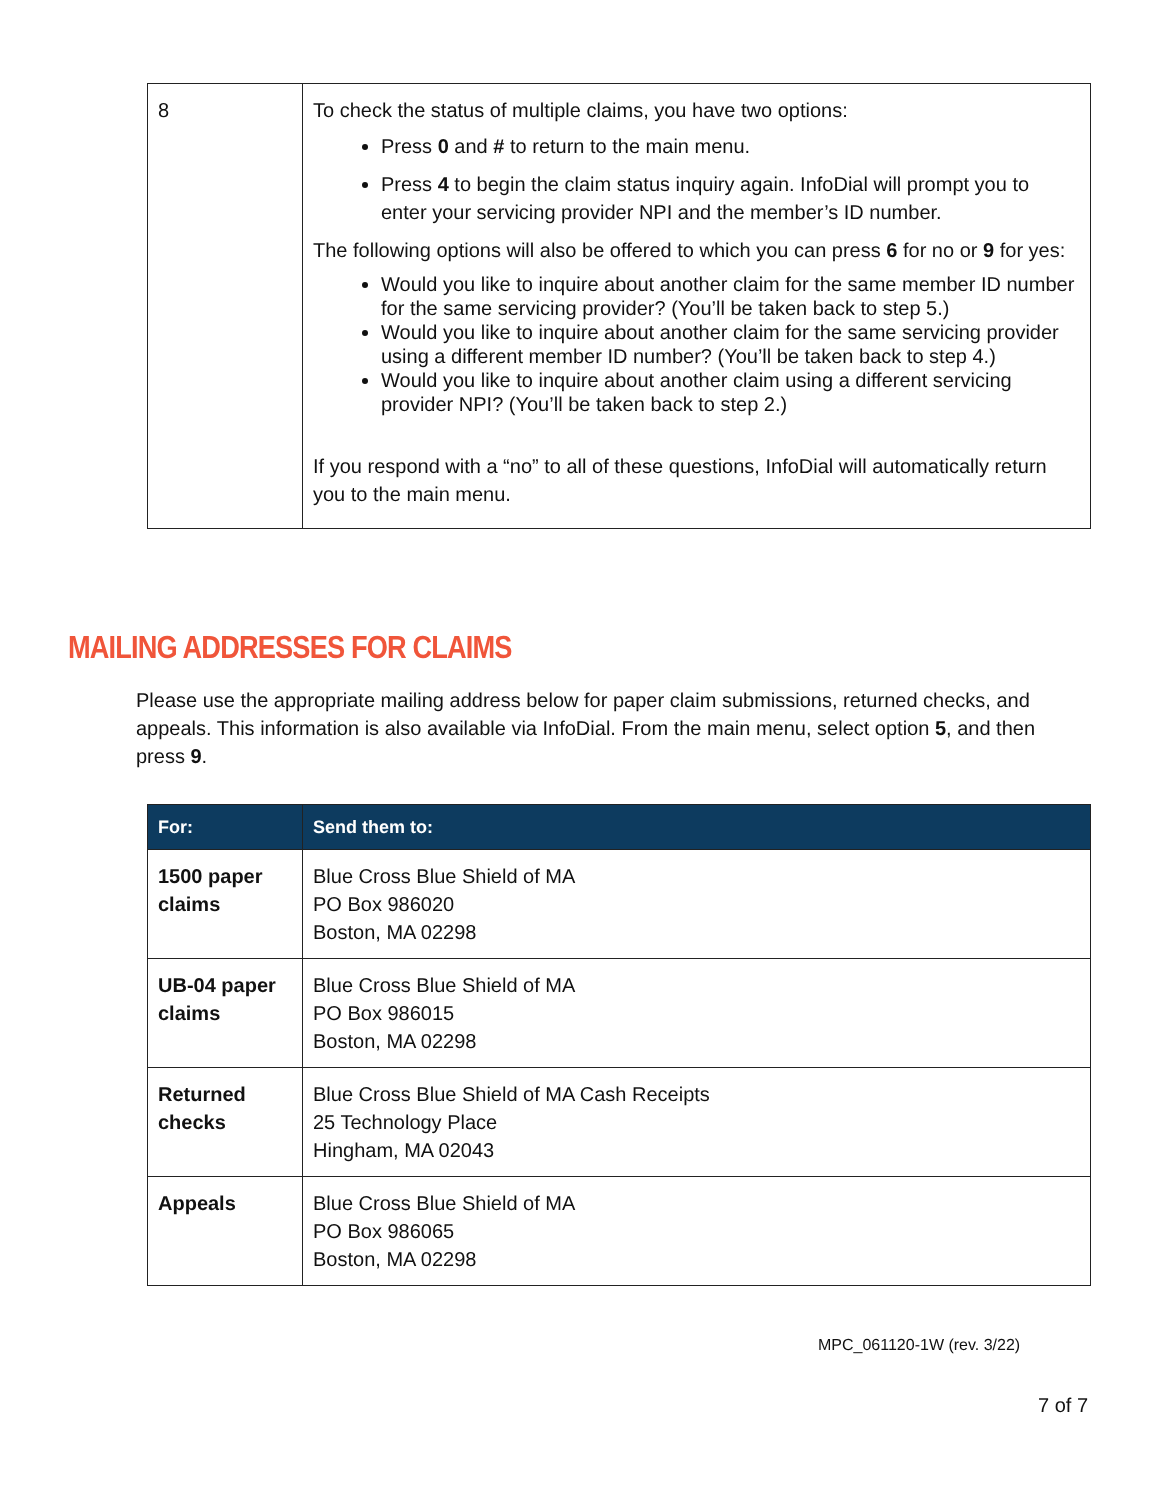| 8 | To check the status of multiple claims, you have two options: Press 0 and # to return to the main menu. Press 4 to begin the claim status inquiry again. InfoDial will prompt you to enter your servicing provider NPI and the member’s ID number. The following options will also be offered to which you can press 6 for no or 9 for yes: Would you like to inquire about another claim for the same member ID number for the same servicing provider? (You’ll be taken back to step 5.) Would you like to inquire about another claim for the same servicing provider using a different member ID number? (You’ll be taken back to step 4.) Would you like to inquire about another claim using a different servicing provider NPI? (You’ll be taken back to step 2.) If you respond with a “no” to all of these questions, InfoDial will automatically return you to the main menu. |
MAILING ADDRESSES FOR CLAIMS
Please use the appropriate mailing address below for paper claim submissions, returned checks, and appeals. This information is also available via InfoDial. From the main menu, select option 5, and then press 9.
| For: | Send them to: |
| --- | --- |
| 1500 paper claims | Blue Cross Blue Shield of MA PO Box 986020 Boston, MA 02298 |
| UB-04 paper claims | Blue Cross Blue Shield of MA PO Box 986015 Boston, MA 02298 |
| Returned checks | Blue Cross Blue Shield of MA Cash Receipts 25 Technology Place Hingham, MA 02043 |
| Appeals | Blue Cross Blue Shield of MA PO Box 986065 Boston, MA 02298 |
MPC_061120-1W (rev. 3/22)
7 of 7